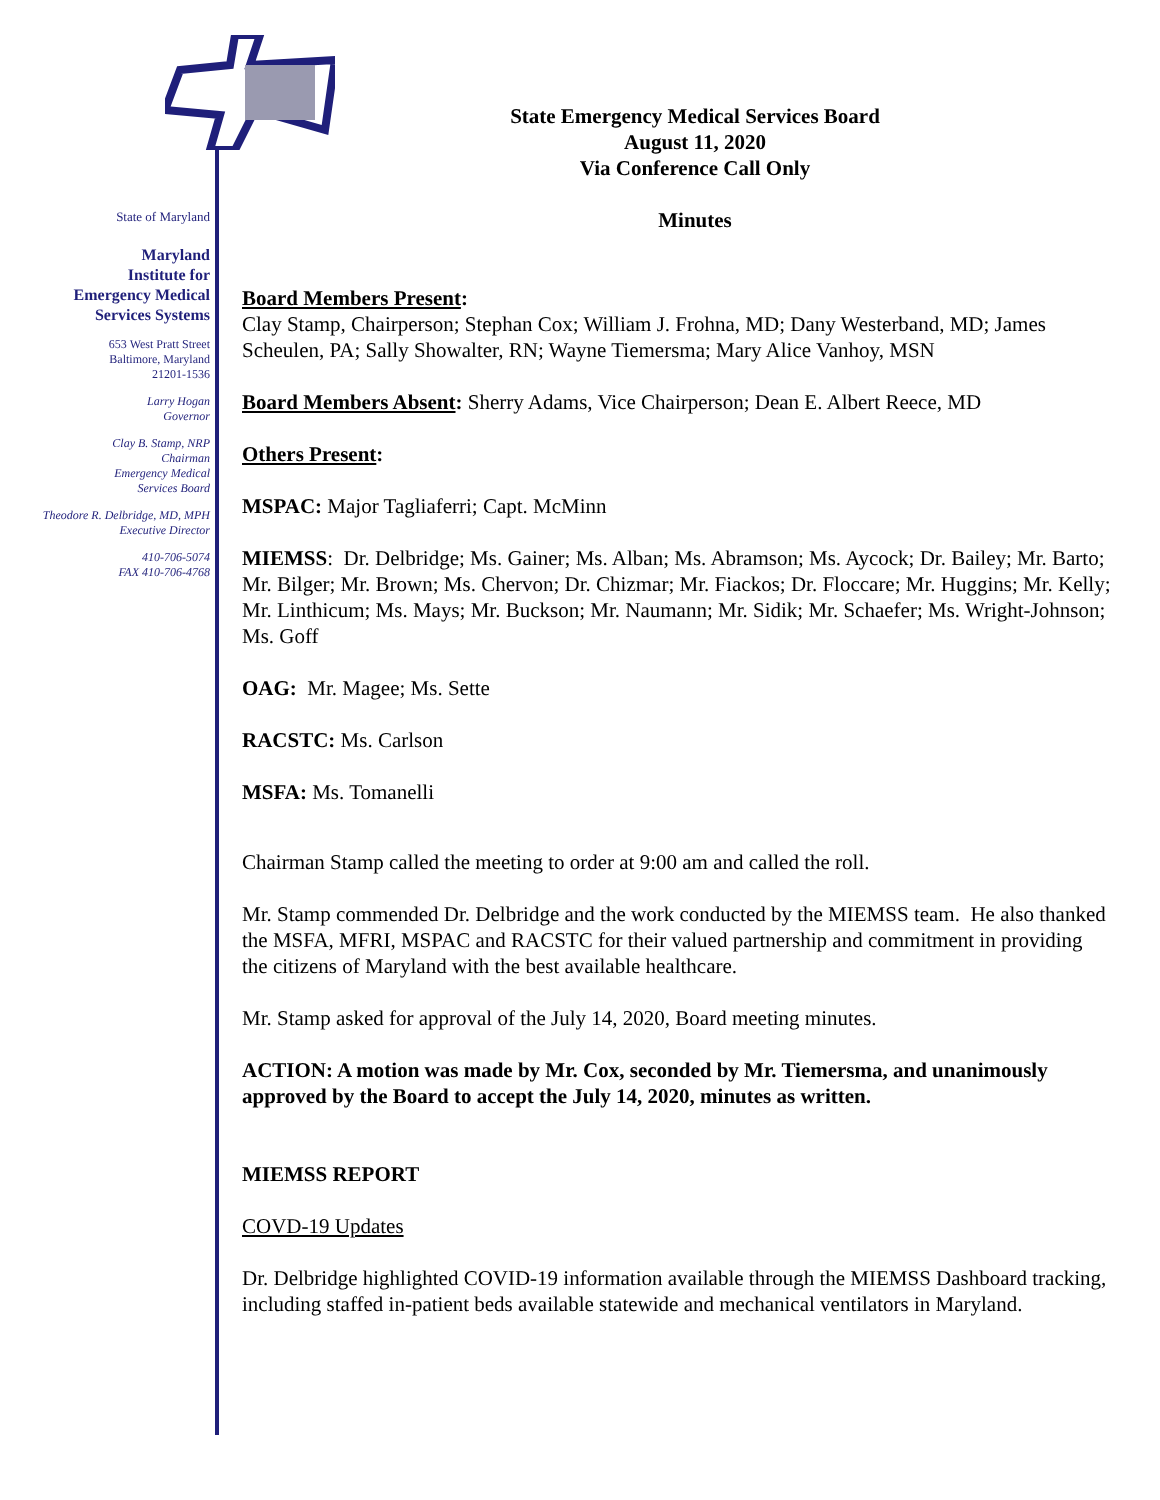State of Maryland
Maryland
Institute for
Emergency Medical
Services Systems
653 West Pratt Street
Baltimore, Maryland
21201-1536
Larry Hogan
Governor
Clay B. Stamp, NRP
Chairman
Emergency Medical
Services Board
Theodore R. Delbridge, MD, MPH
Executive Director
410-706-5074
FAX 410-706-4768
State Emergency Medical Services Board
August 11, 2020
Via Conference Call Only
Minutes
Board Members Present:
Clay Stamp, Chairperson; Stephan Cox; William J. Frohna, MD; Dany Westerband, MD; James Scheulen, PA; Sally Showalter, RN; Wayne Tiemersma; Mary Alice Vanhoy, MSN
Board Members Absent: Sherry Adams, Vice Chairperson; Dean E. Albert Reece, MD
Others Present:
MSPAC: Major Tagliaferri; Capt. McMinn
MIEMSS: Dr. Delbridge; Ms. Gainer; Ms. Alban; Ms. Abramson; Ms. Aycock; Dr. Bailey; Mr. Barto; Mr. Bilger; Mr. Brown; Ms. Chervon; Dr. Chizmar; Mr. Fiackos; Dr. Floccare; Mr. Huggins; Mr. Kelly; Mr. Linthicum; Ms. Mays; Mr. Buckson; Mr. Naumann; Mr. Sidik; Mr. Schaefer; Ms. Wright-Johnson; Ms. Goff
OAG: Mr. Magee; Ms. Sette
RACSTC: Ms. Carlson
MSFA: Ms. Tomanelli
Chairman Stamp called the meeting to order at 9:00 am and called the roll.
Mr. Stamp commended Dr. Delbridge and the work conducted by the MIEMSS team. He also thanked the MSFA, MFRI, MSPAC and RACSTC for their valued partnership and commitment in providing the citizens of Maryland with the best available healthcare.
Mr. Stamp asked for approval of the July 14, 2020, Board meeting minutes.
ACTION: A motion was made by Mr. Cox, seconded by Mr. Tiemersma, and unanimously approved by the Board to accept the July 14, 2020, minutes as written.
MIEMSS REPORT
COVD-19 Updates
Dr. Delbridge highlighted COVID-19 information available through the MIEMSS Dashboard tracking, including staffed in-patient beds available statewide and mechanical ventilators in Maryland.